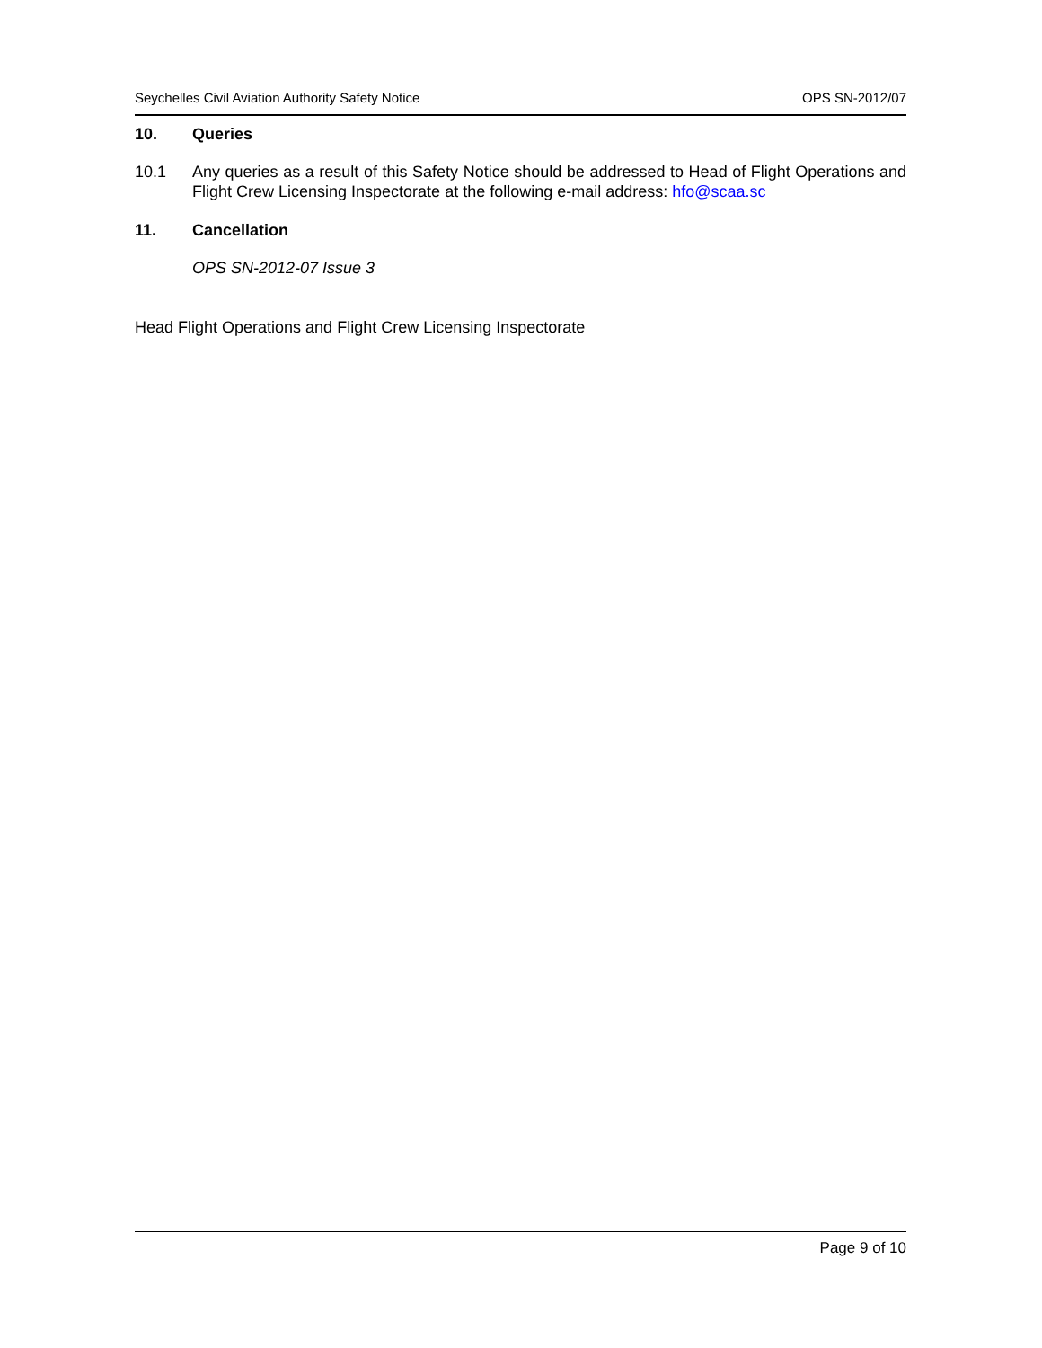Seychelles Civil Aviation Authority Safety Notice OPS SN-2012/07
10. Queries
10.1 Any queries as a result of this Safety Notice should be addressed to Head of Flight Operations and Flight Crew Licensing Inspectorate at the following e-mail address: hfo@scaa.sc
11. Cancellation
OPS SN-2012-07 Issue 3
Head Flight Operations and Flight Crew Licensing Inspectorate
Page 9 of 10